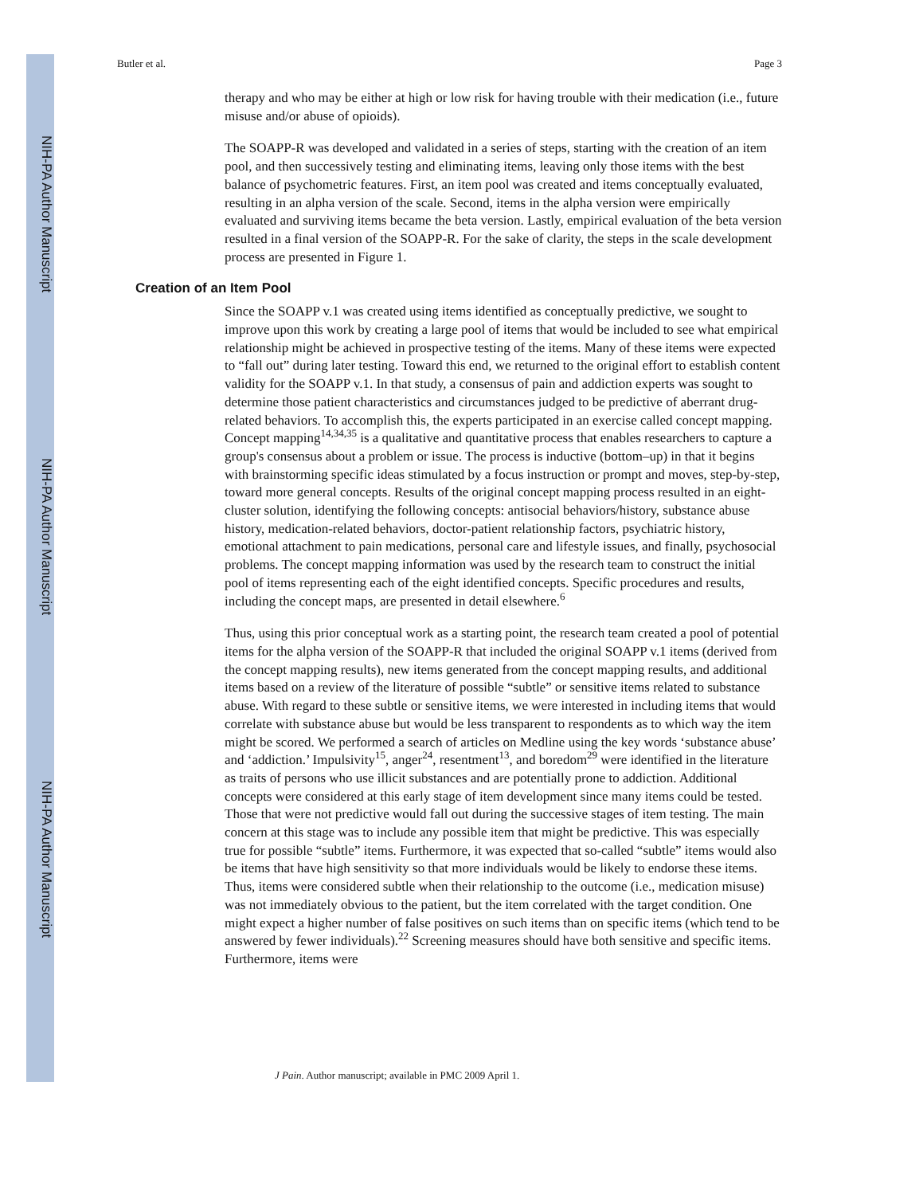NIH-PA Author Manuscript
NIH-PA Author Manuscript
NIH-PA Author Manuscript
Butler et al. Page 3
therapy and who may be either at high or low risk for having trouble with their medication (i.e., future misuse and/or abuse of opioids).
The SOAPP-R was developed and validated in a series of steps, starting with the creation of an item pool, and then successively testing and eliminating items, leaving only those items with the best balance of psychometric features. First, an item pool was created and items conceptually evaluated, resulting in an alpha version of the scale. Second, items in the alpha version were empirically evaluated and surviving items became the beta version. Lastly, empirical evaluation of the beta version resulted in a final version of the SOAPP-R. For the sake of clarity, the steps in the scale development process are presented in Figure 1.
Creation of an Item Pool
Since the SOAPP v.1 was created using items identified as conceptually predictive, we sought to improve upon this work by creating a large pool of items that would be included to see what empirical relationship might be achieved in prospective testing of the items. Many of these items were expected to “fall out” during later testing. Toward this end, we returned to the original effort to establish content validity for the SOAPP v.1. In that study, a consensus of pain and addiction experts was sought to determine those patient characteristics and circumstances judged to be predictive of aberrant drug-related behaviors. To accomplish this, the experts participated in an exercise called concept mapping. Concept mapping<sup>14,34,35</sup> is a qualitative and quantitative process that enables researchers to capture a group's consensus about a problem or issue. The process is inductive (bottom–up) in that it begins with brainstorming specific ideas stimulated by a focus instruction or prompt and moves, step-by-step, toward more general concepts. Results of the original concept mapping process resulted in an eight-cluster solution, identifying the following concepts: antisocial behaviors/history, substance abuse history, medication-related behaviors, doctor-patient relationship factors, psychiatric history, emotional attachment to pain medications, personal care and lifestyle issues, and finally, psychosocial problems. The concept mapping information was used by the research team to construct the initial pool of items representing each of the eight identified concepts. Specific procedures and results, including the concept maps, are presented in detail elsewhere.<sup>6</sup>
Thus, using this prior conceptual work as a starting point, the research team created a pool of potential items for the alpha version of the SOAPP-R that included the original SOAPP v.1 items (derived from the concept mapping results), new items generated from the concept mapping results, and additional items based on a review of the literature of possible “subtle” or sensitive items related to substance abuse. With regard to these subtle or sensitive items, we were interested in including items that would correlate with substance abuse but would be less transparent to respondents as to which way the item might be scored. We performed a search of articles on Medline using the key words ‘substance abuse’ and ‘addiction.’ Impulsivity<sup>15</sup>, anger<sup>24</sup>, resentment<sup>13</sup>, and boredom<sup>29</sup> were identified in the literature as traits of persons who use illicit substances and are potentially prone to addiction. Additional concepts were considered at this early stage of item development since many items could be tested. Those that were not predictive would fall out during the successive stages of item testing. The main concern at this stage was to include any possible item that might be predictive. This was especially true for possible “subtle” items. Furthermore, it was expected that so-called “subtle” items would also be items that have high sensitivity so that more individuals would be likely to endorse these items. Thus, items were considered subtle when their relationship to the outcome (i.e., medication misuse) was not immediately obvious to the patient, but the item correlated with the target condition. One might expect a higher number of false positives on such items than on specific items (which tend to be answered by fewer individuals).<sup>22</sup> Screening measures should have both sensitive and specific items. Furthermore, items were
J Pain. Author manuscript; available in PMC 2009 April 1.